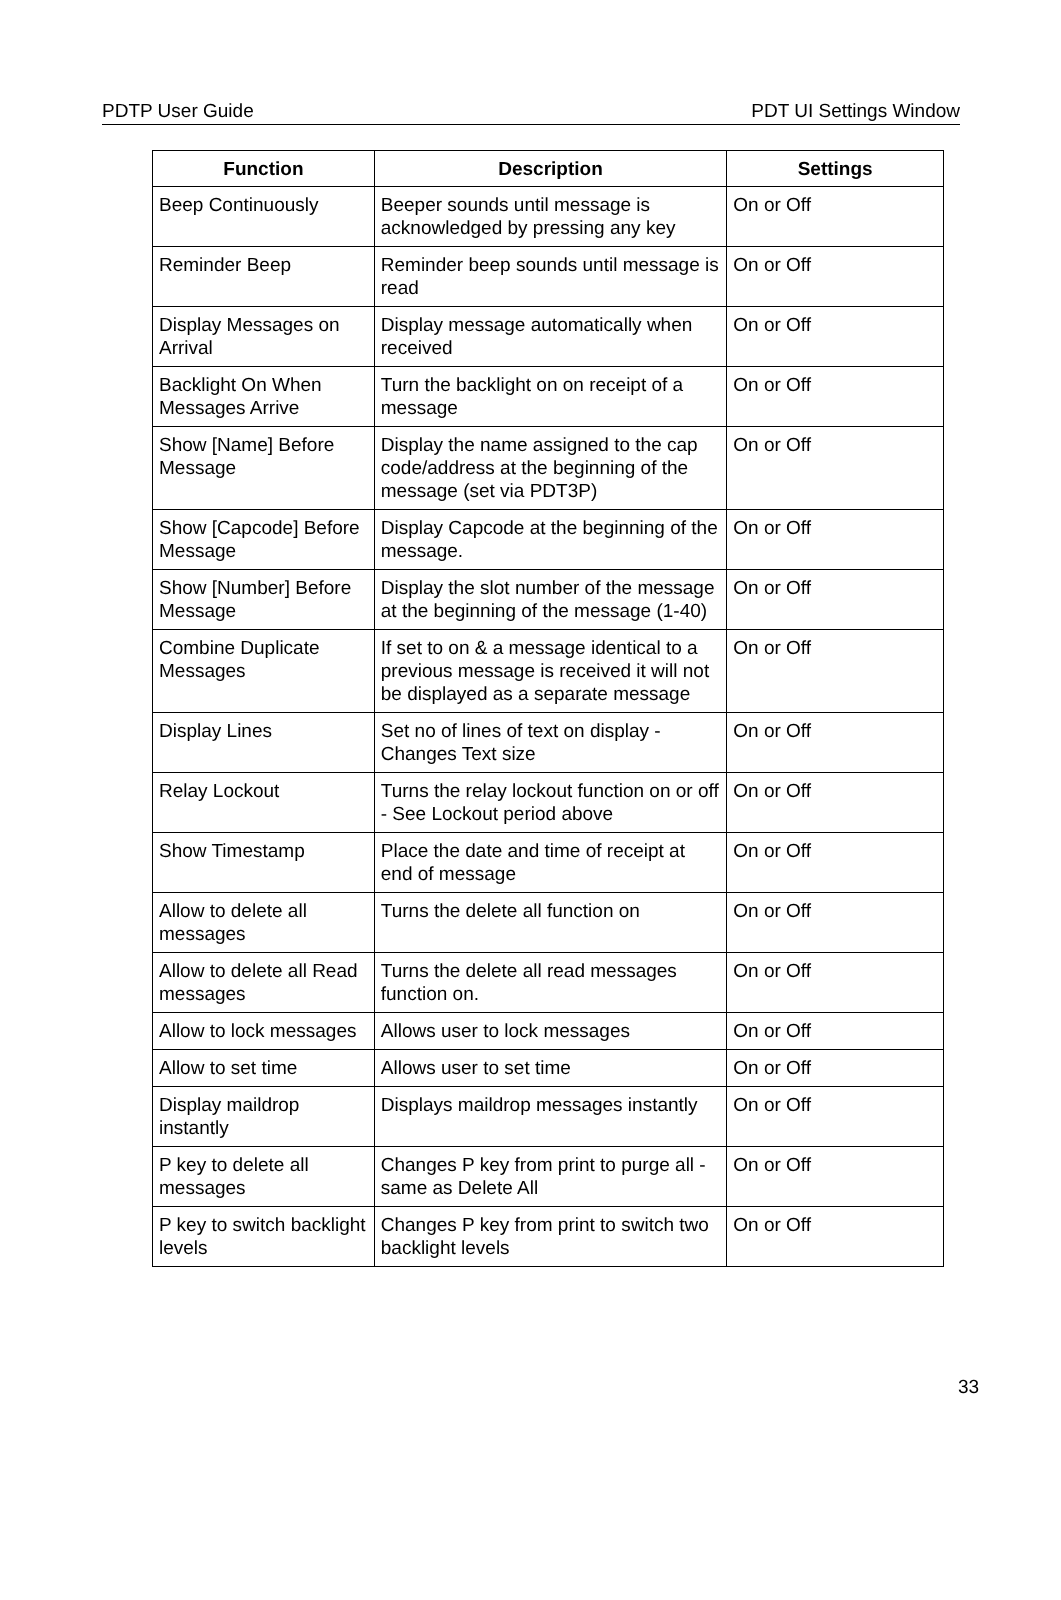PDTP User Guide PDT UI Settings Window
| Function | Description | Settings |
| --- | --- | --- |
| Beep Continuously | Beeper sounds until message is acknowledged by pressing any key | On or Off |
| Reminder Beep | Reminder beep sounds until message is read | On or Off |
| Display Messages on Arrival | Display message automatically when received | On or Off |
| Backlight On When Messages Arrive | Turn the backlight on on receipt of a message | On or Off |
| Show [Name] Before Message | Display the name assigned to the cap code/address at the beginning of the message (set via PDT3P) | On or Off |
| Show [Capcode] Before Message | Display Capcode at the beginning of the message. | On or Off |
| Show [Number] Before Message | Display the slot number of the message at the beginning of the message (1-40) | On or Off |
| Combine Duplicate Messages | If set to on & a message identical to a previous message is received it will not be displayed as a separate message | On or Off |
| Display Lines | Set no of lines of text on display - Changes Text size | On or Off |
| Relay Lockout | Turns the relay lockout function on or off - See Lockout period above | On or Off |
| Show Timestamp | Place the date and time of receipt at end of message | On or Off |
| Allow to delete all messages | Turns the delete all function on | On or Off |
| Allow to delete all Read messages | Turns the delete all read messages function on. | On or Off |
| Allow to lock messages | Allows user to lock messages | On or Off |
| Allow to set time | Allows user to set time | On or Off |
| Display maildrop instantly | Displays maildrop messages instantly | On or Off |
| P key to delete all messages | Changes P key from print to purge all - same as Delete All | On or Off |
| P key to switch backlight levels | Changes P key from print to switch two backlight levels | On or Off |
33